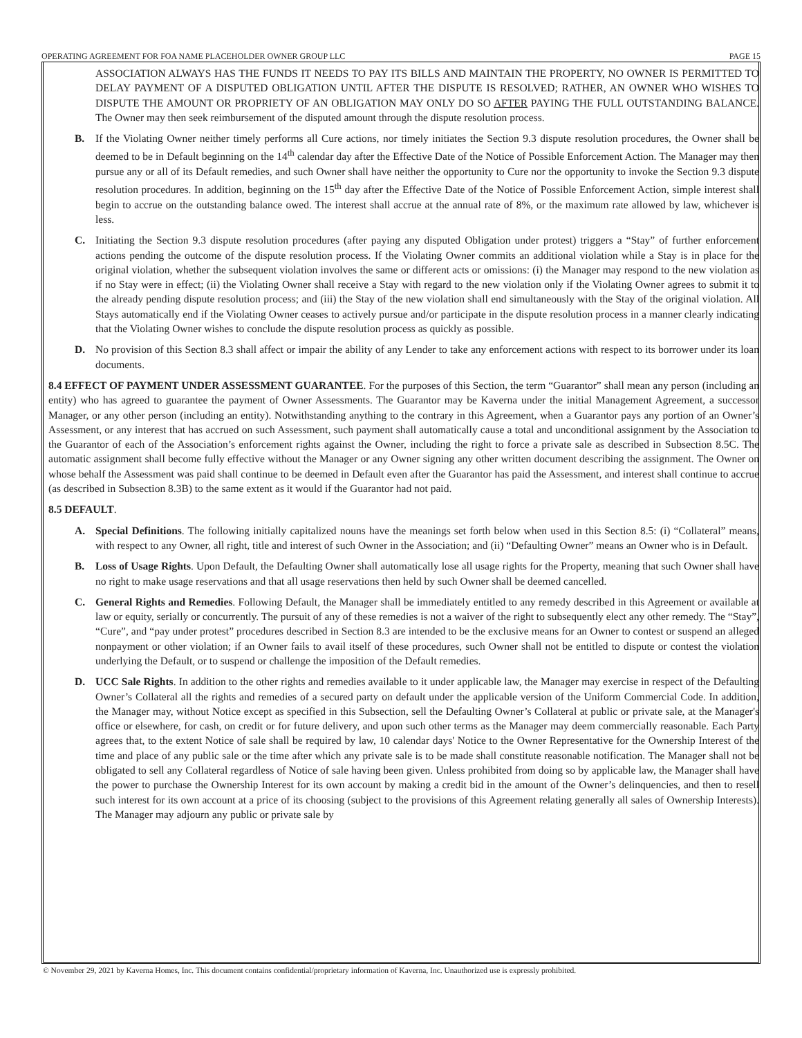OPERATING AGREEMENT FOR FOA NAME PLACEHOLDER OWNER GROUP LLC PAGE 15
ASSOCIATION ALWAYS HAS THE FUNDS IT NEEDS TO PAY ITS BILLS AND MAINTAIN THE PROPERTY, NO OWNER IS PERMITTED TO DELAY PAYMENT OF A DISPUTED OBLIGATION UNTIL AFTER THE DISPUTE IS RESOLVED; RATHER, AN OWNER WHO WISHES TO DISPUTE THE AMOUNT OR PROPRIETY OF AN OBLIGATION MAY ONLY DO SO AFTER PAYING THE FULL OUTSTANDING BALANCE. The Owner may then seek reimbursement of the disputed amount through the dispute resolution process.
B. If the Violating Owner neither timely performs all Cure actions, nor timely initiates the Section 9.3 dispute resolution procedures, the Owner shall be deemed to be in Default beginning on the 14<sup>th</sup> calendar day after the Effective Date of the Notice of Possible Enforcement Action. The Manager may then pursue any or all of its Default remedies, and such Owner shall have neither the opportunity to Cure nor the opportunity to invoke the Section 9.3 dispute resolution procedures. In addition, beginning on the 15<sup>th</sup> day after the Effective Date of the Notice of Possible Enforcement Action, simple interest shall begin to accrue on the outstanding balance owed. The interest shall accrue at the annual rate of 8%, or the maximum rate allowed by law, whichever is less.
C. Initiating the Section 9.3 dispute resolution procedures (after paying any disputed Obligation under protest) triggers a “Stay” of further enforcement actions pending the outcome of the dispute resolution process. If the Violating Owner commits an additional violation while a Stay is in place for the original violation, whether the subsequent violation involves the same or different acts or omissions: (i) the Manager may respond to the new violation as if no Stay were in effect; (ii) the Violating Owner shall receive a Stay with regard to the new violation only if the Violating Owner agrees to submit it to the already pending dispute resolution process; and (iii) the Stay of the new violation shall end simultaneously with the Stay of the original violation. All Stays automatically end if the Violating Owner ceases to actively pursue and/or participate in the dispute resolution process in a manner clearly indicating that the Violating Owner wishes to conclude the dispute resolution process as quickly as possible.
D. No provision of this Section 8.3 shall affect or impair the ability of any Lender to take any enforcement actions with respect to its borrower under its loan documents.
8.4 EFFECT OF PAYMENT UNDER ASSESSMENT GUARANTEE. For the purposes of this Section, the term “Guarantor” shall mean any person (including an entity) who has agreed to guarantee the payment of Owner Assessments. The Guarantor may be Kaverna under the initial Management Agreement, a successor Manager, or any other person (including an entity). Notwithstanding anything to the contrary in this Agreement, when a Guarantor pays any portion of an Owner’s Assessment, or any interest that has accrued on such Assessment, such payment shall automatically cause a total and unconditional assignment by the Association to the Guarantor of each of the Association’s enforcement rights against the Owner, including the right to force a private sale as described in Subsection 8.5C. The automatic assignment shall become fully effective without the Manager or any Owner signing any other written document describing the assignment. The Owner on whose behalf the Assessment was paid shall continue to be deemed in Default even after the Guarantor has paid the Assessment, and interest shall continue to accrue (as described in Subsection 8.3B) to the same extent as it would if the Guarantor had not paid.
8.5 DEFAULT.
A. Special Definitions. The following initially capitalized nouns have the meanings set forth below when used in this Section 8.5: (i) “Collateral” means, with respect to any Owner, all right, title and interest of such Owner in the Association; and (ii) “Defaulting Owner” means an Owner who is in Default.
B. Loss of Usage Rights. Upon Default, the Defaulting Owner shall automatically lose all usage rights for the Property, meaning that such Owner shall have no right to make usage reservations and that all usage reservations then held by such Owner shall be deemed cancelled.
C. General Rights and Remedies. Following Default, the Manager shall be immediately entitled to any remedy described in this Agreement or available at law or equity, serially or concurrently. The pursuit of any of these remedies is not a waiver of the right to subsequently elect any other remedy. The “Stay”, “Cure”, and “pay under protest” procedures described in Section 8.3 are intended to be the exclusive means for an Owner to contest or suspend an alleged nonpayment or other violation; if an Owner fails to avail itself of these procedures, such Owner shall not be entitled to dispute or contest the violation underlying the Default, or to suspend or challenge the imposition of the Default remedies.
D. UCC Sale Rights. In addition to the other rights and remedies available to it under applicable law, the Manager may exercise in respect of the Defaulting Owner’s Collateral all the rights and remedies of a secured party on default under the applicable version of the Uniform Commercial Code. In addition, the Manager may, without Notice except as specified in this Subsection, sell the Defaulting Owner’s Collateral at public or private sale, at the Manager's office or elsewhere, for cash, on credit or for future delivery, and upon such other terms as the Manager may deem commercially reasonable. Each Party agrees that, to the extent Notice of sale shall be required by law, 10 calendar days' Notice to the Owner Representative for the Ownership Interest of the time and place of any public sale or the time after which any private sale is to be made shall constitute reasonable notification. The Manager shall not be obligated to sell any Collateral regardless of Notice of sale having been given. Unless prohibited from doing so by applicable law, the Manager shall have the power to purchase the Ownership Interest for its own account by making a credit bid in the amount of the Owner’s delinquencies, and then to resell such interest for its own account at a price of its choosing (subject to the provisions of this Agreement relating generally all sales of Ownership Interests). The Manager may adjourn any public or private sale by
© November 29, 2021 by Kaverna Homes, Inc. This document contains confidential/proprietary information of Kaverna, Inc. Unauthorized use is expressly prohibited.